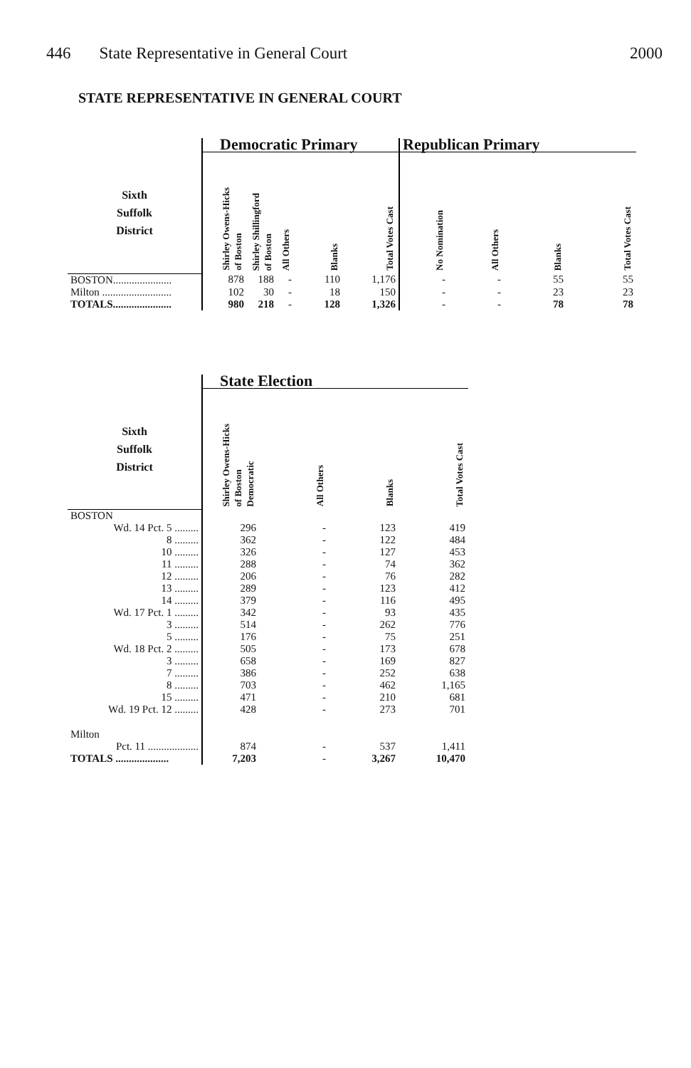446 State Representative in General Court
2000
STATE REPRESENTATIVE IN GENERAL COURT
| | Democratic Primary | | | | | Republican Primary | | | |
| --- | --- | --- | --- | --- | --- | --- | --- | --- | --- |
| Sixth Suffolk District | Shirley Owens-Hicks of Boston | Shirley Shillingford of Boston | All Others | Blanks | Total Votes Cast | No Nomination | All Others | Blanks | Total Votes Cast |
| BOSTON...................... | 878 | 188 | - | 110 | 1,176 | - | - | 55 | 55 |
| Milton .......................... | 102 | 30 | - | 18 | 150 | - | - | 23 | 23 |
| TOTALS...................... | 980 | 218 | - | 128 | 1,326 | - | - | 78 | 78 |
| | State Election | | | |
| --- | --- | --- | --- | --- |
| Sixth Suffolk District | Shirley Owens-Hicks of Boston Democratic | All Others | Blanks | Total Votes Cast |
| BOSTON | | | | |
| Wd. 14 Pct. 5 ......... | 296 | - | 123 | 419 |
| 8 ......... | 362 | - | 122 | 484 |
| 10 ......... | 326 | - | 127 | 453 |
| 11 ......... | 288 | - | 74 | 362 |
| 12 ......... | 206 | - | 76 | 282 |
| 13 ......... | 289 | - | 123 | 412 |
| 14 ......... | 379 | - | 116 | 495 |
| Wd. 17 Pct. 1 ......... | 342 | - | 93 | 435 |
| 3 ......... | 514 | - | 262 | 776 |
| 5 ......... | 176 | - | 75 | 251 |
| Wd. 18 Pct. 2 ......... | 505 | - | 173 | 678 |
| 3 ......... | 658 | - | 169 | 827 |
| 7 ......... | 386 | - | 252 | 638 |
| 8 ......... | 703 | - | 462 | 1,165 |
| 15 ......... | 471 | - | 210 | 681 |
| Wd. 19 Pct. 12 ......... | 428 | - | 273 | 701 |
| Milton | | | | |
| Pct. 11 ................... | 874 | - | 537 | 1,411 |
| TOTALS .................... | 7,203 | - | 3,267 | 10,470 |